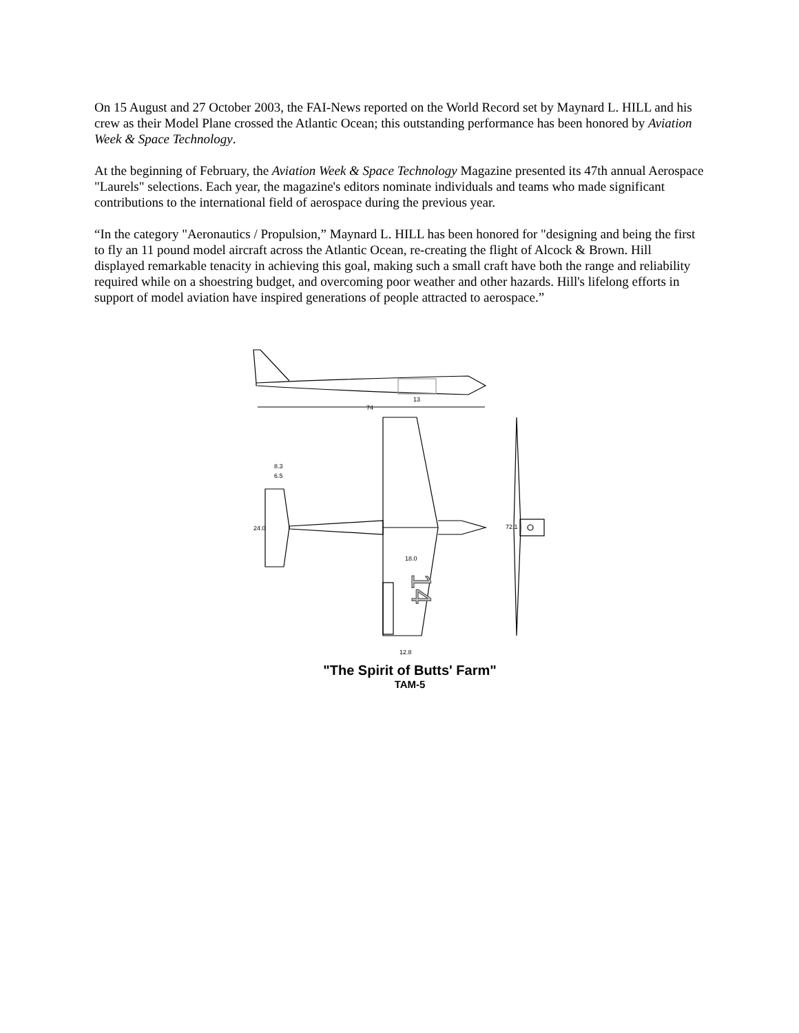On 15 August and 27 October 2003, the FAI-News reported on the World Record set by Maynard L. HILL and his crew as their Model Plane crossed the Atlantic Ocean; this outstanding performance has been honored by Aviation Week & Space Technology.
At the beginning of February, the Aviation Week & Space Technology Magazine presented its 47th annual Aerospace "Laurels" selections. Each year, the magazine's editors nominate individuals and teams who made significant contributions to the international field of aerospace during the previous year.
“In the category "Aeronautics / Propulsion,” Maynard L. HILL has been honored for "designing and being the first to fly an 11 pound model aircraft across the Atlantic Ocean, re-creating the flight of Alcock & Brown. Hill displayed remarkable tenacity in achieving this goal, making such a small craft have both the range and reliability required while on a shoestring budget, and overcoming poor weather and other hazards. Hill's lifelong efforts in support of model aviation have inspired generations of people attracted to aerospace.”
74
13
8.3
6.5
24.0
18.0
14
12.8
72.1
"The Spirit of Butts' Farm"
TAM-5